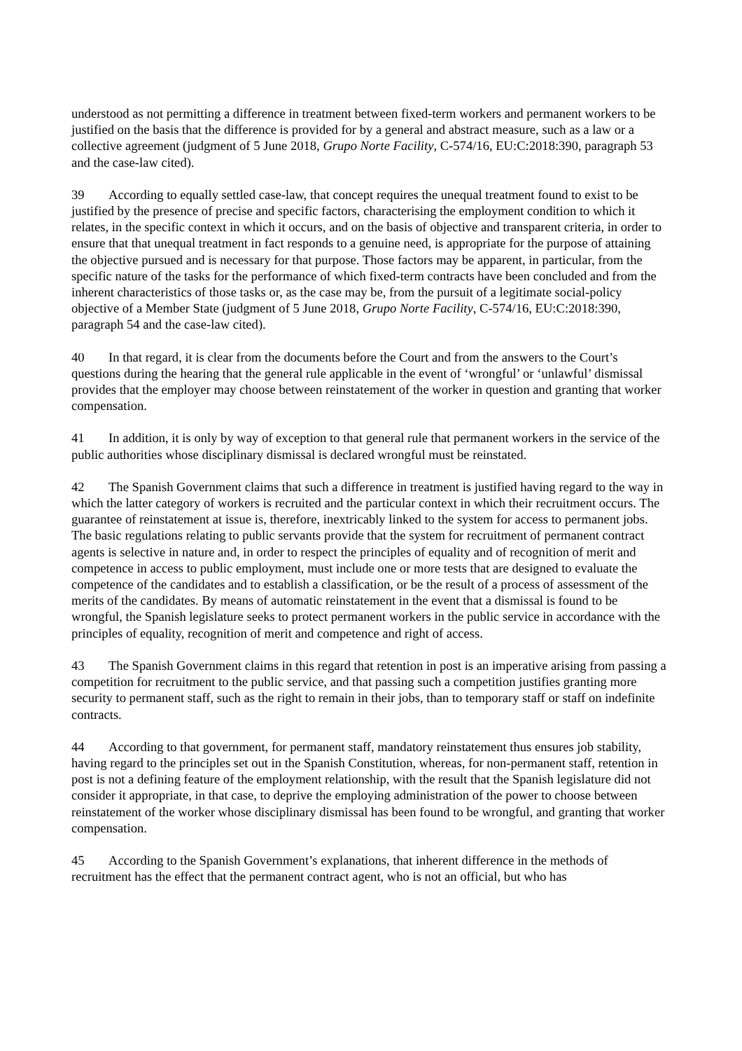understood as not permitting a difference in treatment between fixed-term workers and permanent workers to be justified on the basis that the difference is provided for by a general and abstract measure, such as a law or a collective agreement (judgment of 5 June 2018, Grupo Norte Facility, C-574/16, EU:C:2018:390, paragraph 53 and the case-law cited).
39 According to equally settled case-law, that concept requires the unequal treatment found to exist to be justified by the presence of precise and specific factors, characterising the employment condition to which it relates, in the specific context in which it occurs, and on the basis of objective and transparent criteria, in order to ensure that that unequal treatment in fact responds to a genuine need, is appropriate for the purpose of attaining the objective pursued and is necessary for that purpose. Those factors may be apparent, in particular, from the specific nature of the tasks for the performance of which fixed-term contracts have been concluded and from the inherent characteristics of those tasks or, as the case may be, from the pursuit of a legitimate social-policy objective of a Member State (judgment of 5 June 2018, Grupo Norte Facility, C-574/16, EU:C:2018:390, paragraph 54 and the case-law cited).
40 In that regard, it is clear from the documents before the Court and from the answers to the Court’s questions during the hearing that the general rule applicable in the event of ‘wrongful’ or ‘unlawful’ dismissal provides that the employer may choose between reinstatement of the worker in question and granting that worker compensation.
41 In addition, it is only by way of exception to that general rule that permanent workers in the service of the public authorities whose disciplinary dismissal is declared wrongful must be reinstated.
42 The Spanish Government claims that such a difference in treatment is justified having regard to the way in which the latter category of workers is recruited and the particular context in which their recruitment occurs. The guarantee of reinstatement at issue is, therefore, inextricably linked to the system for access to permanent jobs. The basic regulations relating to public servants provide that the system for recruitment of permanent contract agents is selective in nature and, in order to respect the principles of equality and of recognition of merit and competence in access to public employment, must include one or more tests that are designed to evaluate the competence of the candidates and to establish a classification, or be the result of a process of assessment of the merits of the candidates. By means of automatic reinstatement in the event that a dismissal is found to be wrongful, the Spanish legislature seeks to protect permanent workers in the public service in accordance with the principles of equality, recognition of merit and competence and right of access.
43 The Spanish Government claims in this regard that retention in post is an imperative arising from passing a competition for recruitment to the public service, and that passing such a competition justifies granting more security to permanent staff, such as the right to remain in their jobs, than to temporary staff or staff on indefinite contracts.
44 According to that government, for permanent staff, mandatory reinstatement thus ensures job stability, having regard to the principles set out in the Spanish Constitution, whereas, for non-permanent staff, retention in post is not a defining feature of the employment relationship, with the result that the Spanish legislature did not consider it appropriate, in that case, to deprive the employing administration of the power to choose between reinstatement of the worker whose disciplinary dismissal has been found to be wrongful, and granting that worker compensation.
45 According to the Spanish Government’s explanations, that inherent difference in the methods of recruitment has the effect that the permanent contract agent, who is not an official, but who has